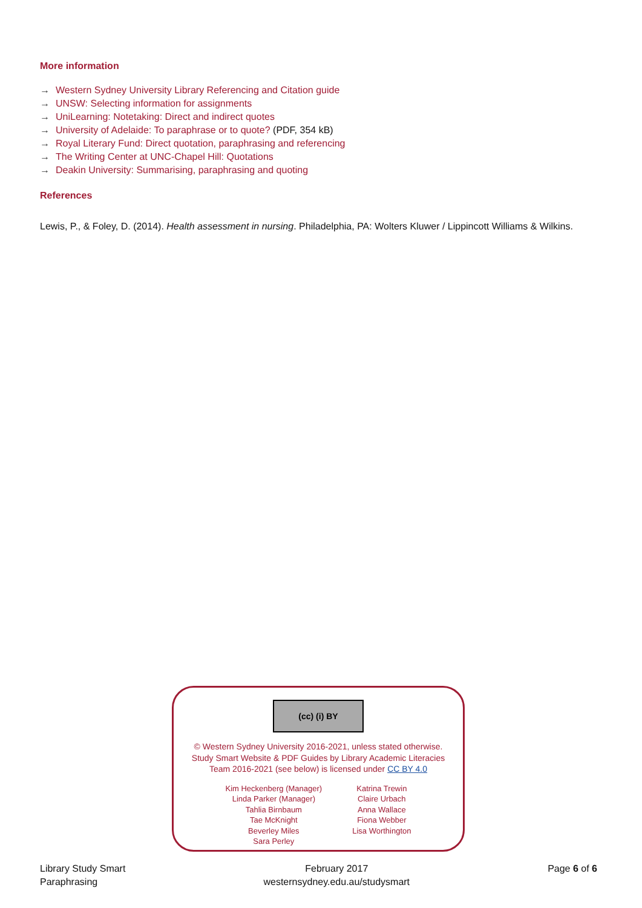More information
→ Western Sydney University Library Referencing and Citation guide
→ UNSW: Selecting information for assignments
→ UniLearning: Notetaking: Direct and indirect quotes
→ University of Adelaide: To paraphrase or to quote? (PDF, 354 kB)
→ Royal Literary Fund: Direct quotation, paraphrasing and referencing
→ The Writing Center at UNC-Chapel Hill: Quotations
→ Deakin University: Summarising, paraphrasing and quoting
References
Lewis, P., & Foley, D. (2014). Health assessment in nursing. Philadelphia, PA: Wolters Kluwer / Lippincott Williams & Wilkins.
(cc) (i) BY
© Western Sydney University 2016-2021, unless stated otherwise.
Study Smart Website & PDF Guides by Library Academic Literacies
Team 2016-2021 (see below) is licensed under CC BY 4.0
Kim Heckenberg (Manager)
Linda Parker (Manager)
Tahlia Birnbaum
Tae McKnight
Beverley Miles
Sara Perley
Katrina Trewin
Claire Urbach
Anna Wallace
Fiona Webber
Lisa Worthington
Library Study Smart
Paraphrasing
February 2017
westernsydney.edu.au/studysmart
Page 6 of 6